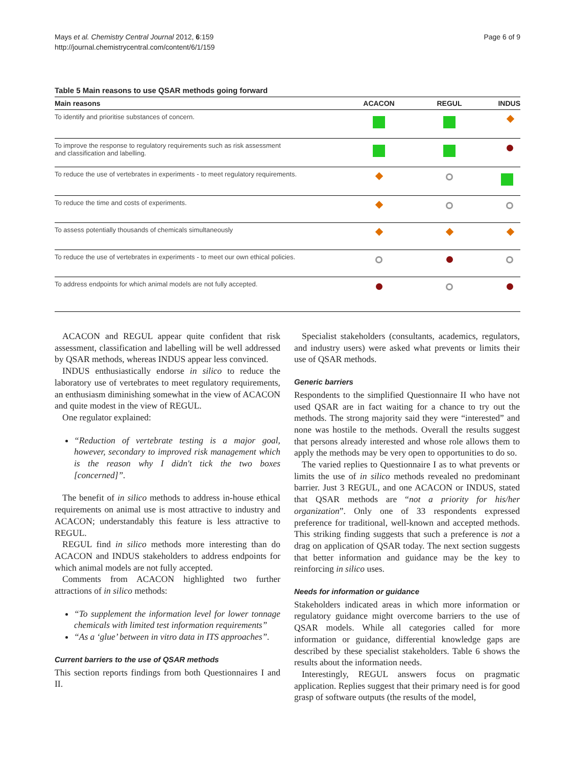Mays et al. Chemistry Central Journal 2012, 6:159
http://journal.chemistrycentral.com/content/6/1/159
Page 6 of 9
Table 5 Main reasons to use QSAR methods going forward
| Main reasons | ACACON | REGUL | INDUS |
| --- | --- | --- | --- |
| To identify and prioritise substances of concern. | | | |
| To improve the response to regulatory requirements such as risk assessment and classification and labelling. | | | |
| To reduce the use of vertebrates in experiments - to meet regulatory requirements. | | | |
| To reduce the time and costs of experiments. | | | |
| To assess potentially thousands of chemicals simultaneously | | | |
| To reduce the use of vertebrates in experiments - to meet our own ethical policies. | | | |
| To address endpoints for which animal models are not fully accepted. | | | |
ACACON and REGUL appear quite confident that risk assessment, classification and labelling will be well addressed by QSAR methods, whereas INDUS appear less convinced.
INDUS enthusiastically endorse in silico to reduce the laboratory use of vertebrates to meet regulatory requirements, an enthusiasm diminishing somewhat in the view of ACACON and quite modest in the view of REGUL.
One regulator explained:
“Reduction of vertebrate testing is a major goal, however, secondary to improved risk management which is the reason why I didn't tick the two boxes [concerned]”.
The benefit of in silico methods to address in-house ethical requirements on animal use is most attractive to industry and ACACON; understandably this feature is less attractive to REGUL.
REGUL find in silico methods more interesting than do ACACON and INDUS stakeholders to address endpoints for which animal models are not fully accepted.
Comments from ACACON highlighted two further attractions of in silico methods:
“To supplement the information level for lower tonnage chemicals with limited test information requirements”
“As a ‘glue’ between in vitro data in ITS approaches”.
Current barriers to the use of QSAR methods
This section reports findings from both Questionnaires I and II.
Specialist stakeholders (consultants, academics, regulators, and industry users) were asked what prevents or limits their use of QSAR methods.
Generic barriers
Respondents to the simplified Questionnaire II who have not used QSAR are in fact waiting for a chance to try out the methods. The strong majority said they were “interested” and none was hostile to the methods. Overall the results suggest that persons already interested and whose role allows them to apply the methods may be very open to opportunities to do so.
The varied replies to Questionnaire I as to what prevents or limits the use of in silico methods revealed no predominant barrier. Just 3 REGUL, and one ACACON or INDUS, stated that QSAR methods are “not a priority for his/her organization”. Only one of 33 respondents expressed preference for traditional, well-known and accepted methods. This striking finding suggests that such a preference is not a drag on application of QSAR today. The next section suggests that better information and guidance may be the key to reinforcing in silico uses.
Needs for information or guidance
Stakeholders indicated areas in which more information or regulatory guidance might overcome barriers to the use of QSAR models. While all categories called for more information or guidance, differential knowledge gaps are described by these specialist stakeholders. Table 6 shows the results about the information needs.
Interestingly, REGUL answers focus on pragmatic application. Replies suggest that their primary need is for good grasp of software outputs (the results of the model,